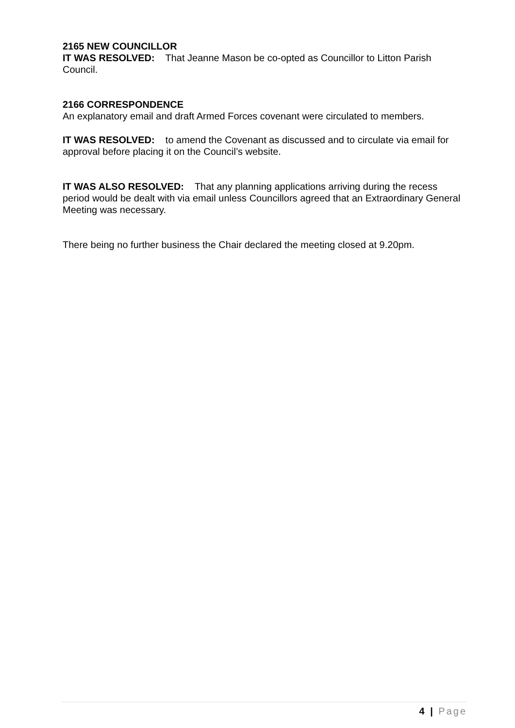2165 NEW COUNCILLOR
IT WAS RESOLVED: That Jeanne Mason be co-opted as Councillor to Litton Parish Council.
2166 CORRESPONDENCE
An explanatory email and draft Armed Forces covenant were circulated to members.
IT WAS RESOLVED: to amend the Covenant as discussed and to circulate via email for approval before placing it on the Council’s website.
IT WAS ALSO RESOLVED: That any planning applications arriving during the recess period would be dealt with via email unless Councillors agreed that an Extraordinary General Meeting was necessary.
There being no further business the Chair declared the meeting closed at 9.20pm.
4 | Page